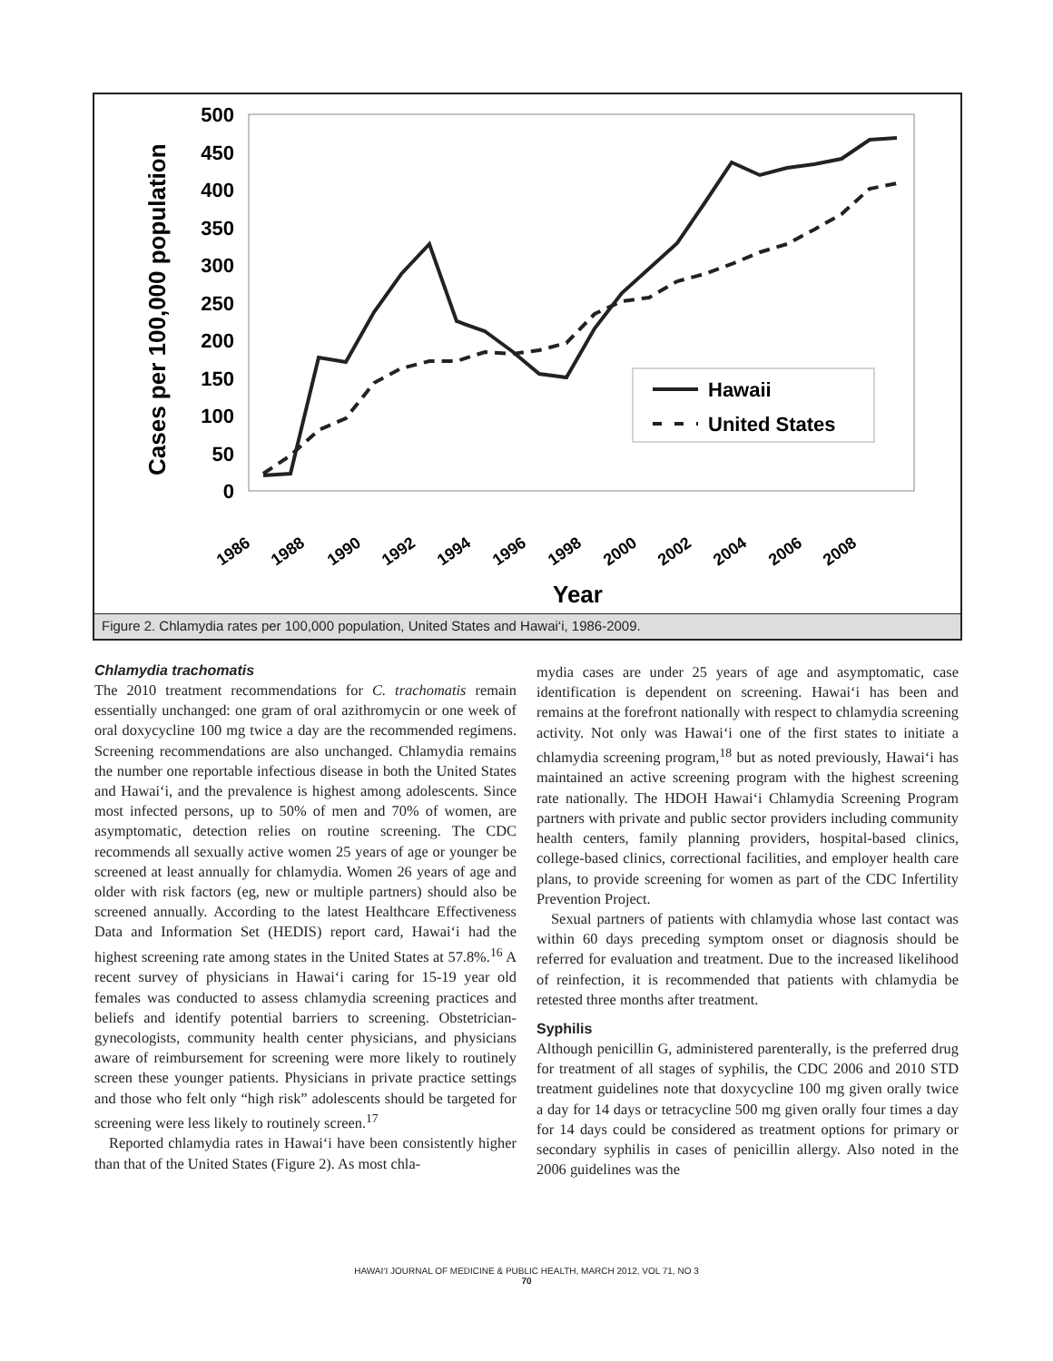Cases per 100,000 population
500
450
400
350
300
250
200
150
100
50
0
Hawaii
United States
1986
1988
1990
1992
1994
1996
1998
2000
2002
2004
2006
2008
Year
Figure 2. Chlamydia rates per 100,000 population, United States and Hawai‘i, 1986-2009.
Chlamydia trachomatis
The 2010 treatment recommendations for C. trachomatis remain essentially unchanged: one gram of oral azithromycin or one week of oral doxycycline 100 mg twice a day are the recommended regimens. Screening recommendations are also unchanged. Chlamydia remains the number one reportable infectious disease in both the United States and Hawai‘i, and the prevalence is highest among adolescents. Since most infected persons, up to 50% of men and 70% of women, are asymptomatic, detection relies on routine screening. The CDC recommends all sexually active women 25 years of age or younger be screened at least annually for chlamydia. Women 26 years of age and older with risk factors (eg, new or multiple partners) should also be screened annually. According to the latest Healthcare Effectiveness Data and Information Set (HEDIS) report card, Hawai‘i had the highest screening rate among states in the United States at 57.8%.<sup>16</sup> A recent survey of physicians in Hawai‘i caring for 15-19 year old females was conducted to assess chlamydia screening practices and beliefs and identify potential barriers to screening. Obstetrician-gynecologists, community health center physicians, and physicians aware of reimbursement for screening were more likely to routinely screen these younger patients. Physicians in private practice settings and those who felt only “high risk” adolescents should be targeted for screening were less likely to routinely screen.<sup>17</sup>
Reported chlamydia rates in Hawai‘i have been consistently higher than that of the United States (Figure 2). As most chla-
mydia cases are under 25 years of age and asymptomatic, case identification is dependent on screening. Hawai‘i has been and remains at the forefront nationally with respect to chlamydia screening activity. Not only was Hawai‘i one of the first states to initiate a chlamydia screening program,<sup>18</sup> but as noted previously, Hawai‘i has maintained an active screening program with the highest screening rate nationally. The HDOH Hawai‘i Chlamydia Screening Program partners with private and public sector providers including community health centers, family planning providers, hospital-based clinics, college-based clinics, correctional facilities, and employer health care plans, to provide screening for women as part of the CDC Infertility Prevention Project.
Sexual partners of patients with chlamydia whose last contact was within 60 days preceding symptom onset or diagnosis should be referred for evaluation and treatment. Due to the increased likelihood of reinfection, it is recommended that patients with chlamydia be retested three months after treatment.
Syphilis
Although penicillin G, administered parenterally, is the preferred drug for treatment of all stages of syphilis, the CDC 2006 and 2010 STD treatment guidelines note that doxycycline 100 mg given orally twice a day for 14 days or tetracycline 500 mg given orally four times a day for 14 days could be considered as treatment options for primary or secondary syphilis in cases of penicillin allergy. Also noted in the 2006 guidelines was the
HAWAI‘I JOURNAL OF MEDICINE & PUBLIC HEALTH, MARCH 2012, VOL 71, NO 3
70